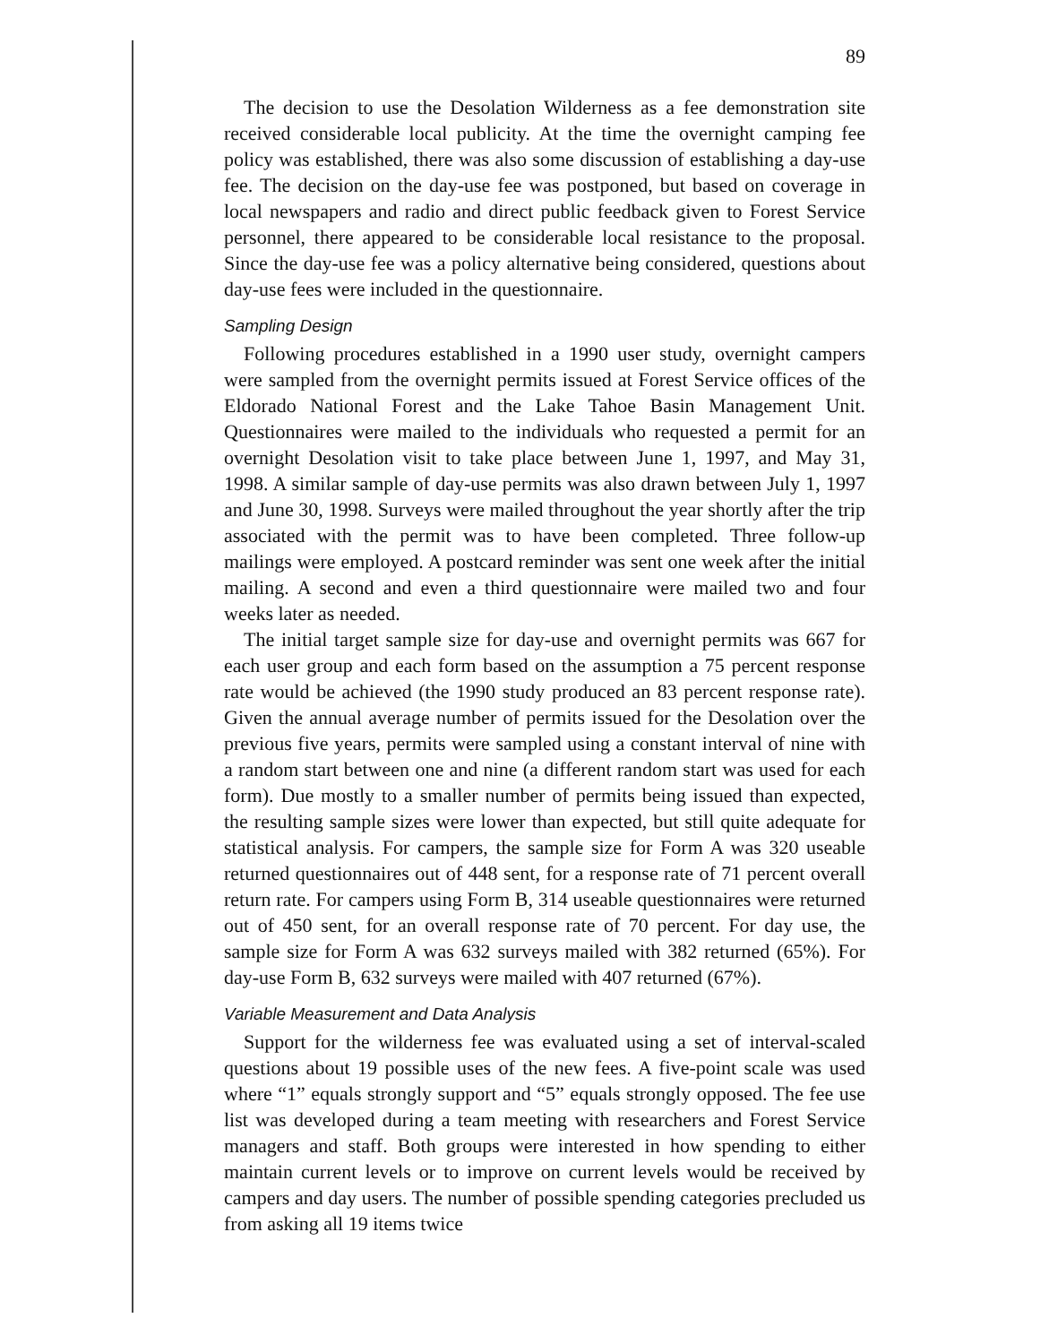89
The decision to use the Desolation Wilderness as a fee demonstration site received considerable local publicity. At the time the overnight camping fee policy was established, there was also some discussion of establishing a day-use fee. The decision on the day-use fee was postponed, but based on coverage in local newspapers and radio and direct public feedback given to Forest Service personnel, there appeared to be considerable local resistance to the proposal. Since the day-use fee was a policy alternative being considered, questions about day-use fees were included in the questionnaire.
Sampling Design
Following procedures established in a 1990 user study, overnight campers were sampled from the overnight permits issued at Forest Service offices of the Eldorado National Forest and the Lake Tahoe Basin Management Unit. Questionnaires were mailed to the individuals who requested a permit for an overnight Desolation visit to take place between June 1, 1997, and May 31, 1998. A similar sample of day-use permits was also drawn between July 1, 1997 and June 30, 1998. Surveys were mailed throughout the year shortly after the trip associated with the permit was to have been completed. Three follow-up mailings were employed. A postcard reminder was sent one week after the initial mailing. A second and even a third questionnaire were mailed two and four weeks later as needed.
The initial target sample size for day-use and overnight permits was 667 for each user group and each form based on the assumption a 75 percent response rate would be achieved (the 1990 study produced an 83 percent response rate). Given the annual average number of permits issued for the Desolation over the previous five years, permits were sampled using a constant interval of nine with a random start between one and nine (a different random start was used for each form). Due mostly to a smaller number of permits being issued than expected, the resulting sample sizes were lower than expected, but still quite adequate for statistical analysis. For campers, the sample size for Form A was 320 useable returned questionnaires out of 448 sent, for a response rate of 71 percent overall return rate. For campers using Form B, 314 useable questionnaires were returned out of 450 sent, for an overall response rate of 70 percent. For day use, the sample size for Form A was 632 surveys mailed with 382 returned (65%). For day-use Form B, 632 surveys were mailed with 407 returned (67%).
Variable Measurement and Data Analysis
Support for the wilderness fee was evaluated using a set of interval-scaled questions about 19 possible uses of the new fees. A five-point scale was used where “1” equals strongly support and “5” equals strongly opposed. The fee use list was developed during a team meeting with researchers and Forest Service managers and staff. Both groups were interested in how spending to either maintain current levels or to improve on current levels would be received by campers and day users. The number of possible spending categories precluded us from asking all 19 items twice